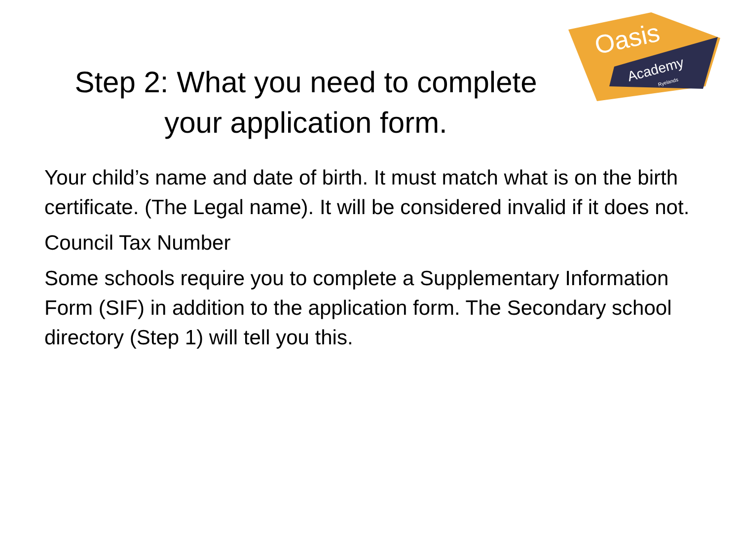Oasis
Academy
Ryelands
Step 2: What you need to complete
your application form.
Your child’s name and date of birth. It must match what is on the birth certificate. (The Legal name). It will be considered invalid if it does not.
Council Tax Number
Some schools require you to complete a Supplementary Information Form (SIF) in addition to the application form. The Secondary school directory (Step 1) will tell you this.